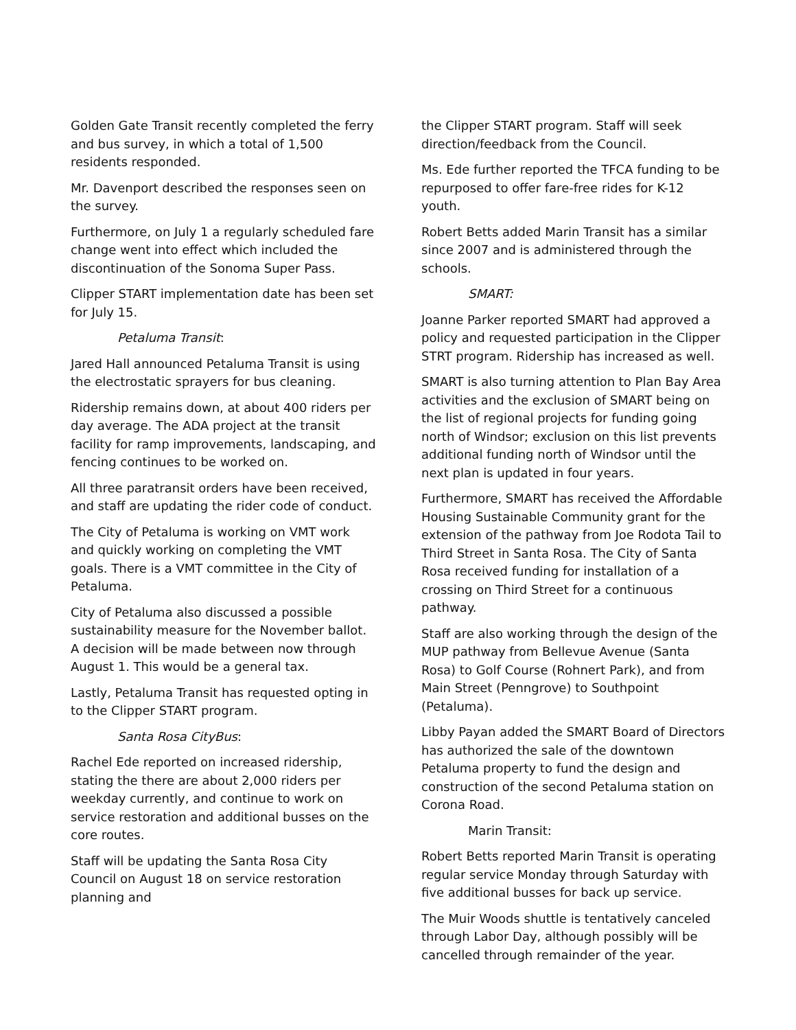Golden Gate Transit recently completed the ferry and bus survey, in which a total of 1,500 residents responded.
Mr. Davenport described the responses seen on the survey.
Furthermore, on July 1 a regularly scheduled fare change went into effect which included the discontinuation of the Sonoma Super Pass.
Clipper START implementation date has been set for July 15.
Petaluma Transit:
Jared Hall announced Petaluma Transit is using the electrostatic sprayers for bus cleaning.
Ridership remains down, at about 400 riders per day average. The ADA project at the transit facility for ramp improvements, landscaping, and fencing continues to be worked on.
All three paratransit orders have been received, and staff are updating the rider code of conduct.
The City of Petaluma is working on VMT work and quickly working on completing the VMT goals. There is a VMT committee in the City of Petaluma.
City of Petaluma also discussed a possible sustainability measure for the November ballot. A decision will be made between now through August 1. This would be a general tax.
Lastly, Petaluma Transit has requested opting in to the Clipper START program.
Santa Rosa CityBus:
Rachel Ede reported on increased ridership, stating the there are about 2,000 riders per weekday currently, and continue to work on service restoration and additional busses on the core routes.
Staff will be updating the Santa Rosa City Council on August 18 on service restoration planning and
the Clipper START program. Staff will seek direction/feedback from the Council.
Ms. Ede further reported the TFCA funding to be repurposed to offer fare-free rides for K-12 youth.
Robert Betts added Marin Transit has a similar since 2007 and is administered through the schools.
SMART:
Joanne Parker reported SMART had approved a policy and requested participation in the Clipper STRT program. Ridership has increased as well.
SMART is also turning attention to Plan Bay Area activities and the exclusion of SMART being on the list of regional projects for funding going north of Windsor; exclusion on this list prevents additional funding north of Windsor until the next plan is updated in four years.
Furthermore, SMART has received the Affordable Housing Sustainable Community grant for the extension of the pathway from Joe Rodota Tail to Third Street in Santa Rosa. The City of Santa Rosa received funding for installation of a crossing on Third Street for a continuous pathway.
Staff are also working through the design of the MUP pathway from Bellevue Avenue (Santa Rosa) to Golf Course (Rohnert Park), and from Main Street (Penngrove) to Southpoint (Petaluma).
Libby Payan added the SMART Board of Directors has authorized the sale of the downtown Petaluma property to fund the design and construction of the second Petaluma station on Corona Road.
Marin Transit:
Robert Betts reported Marin Transit is operating regular service Monday through Saturday with five additional busses for back up service.
The Muir Woods shuttle is tentatively canceled through Labor Day, although possibly will be cancelled through remainder of the year.